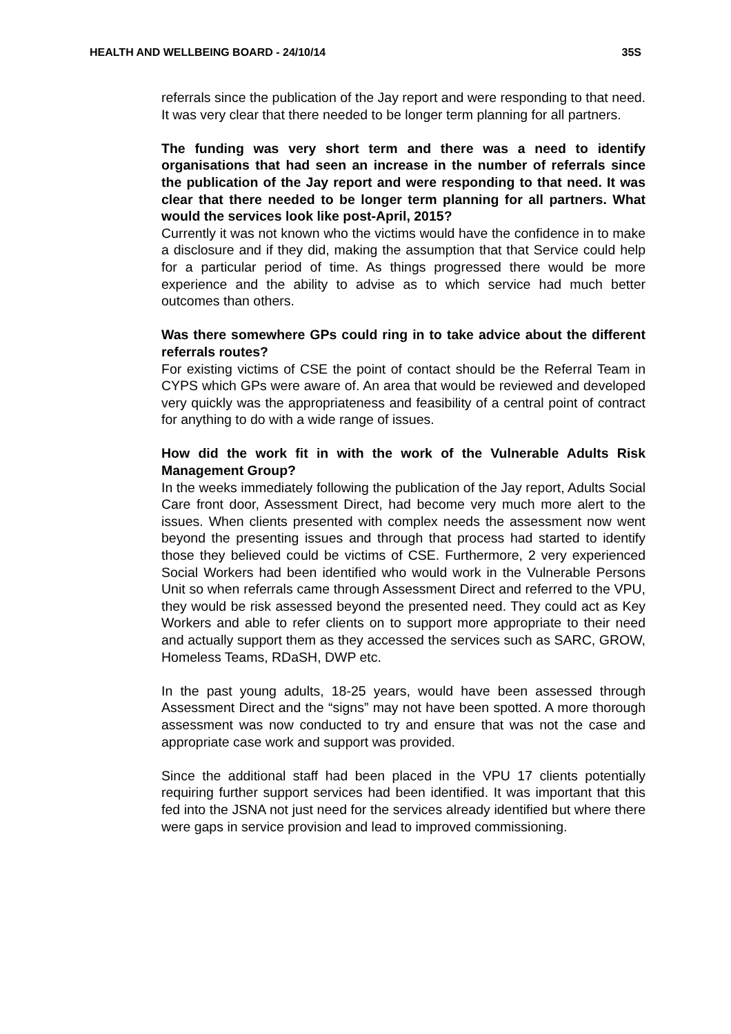HEALTH AND WELLBEING BOARD - 24/10/14 35S
referrals since the publication of the Jay report and were responding to that need. It was very clear that there needed to be longer term planning for all partners.
The funding was very short term and there was a need to identify organisations that had seen an increase in the number of referrals since the publication of the Jay report and were responding to that need. It was clear that there needed to be longer term planning for all partners. What would the services look like post-April, 2015?
Currently it was not known who the victims would have the confidence in to make a disclosure and if they did, making the assumption that that Service could help for a particular period of time. As things progressed there would be more experience and the ability to advise as to which service had much better outcomes than others.
Was there somewhere GPs could ring in to take advice about the different referrals routes?
For existing victims of CSE the point of contact should be the Referral Team in CYPS which GPs were aware of. An area that would be reviewed and developed very quickly was the appropriateness and feasibility of a central point of contract for anything to do with a wide range of issues.
How did the work fit in with the work of the Vulnerable Adults Risk Management Group?
In the weeks immediately following the publication of the Jay report, Adults Social Care front door, Assessment Direct, had become very much more alert to the issues. When clients presented with complex needs the assessment now went beyond the presenting issues and through that process had started to identify those they believed could be victims of CSE. Furthermore, 2 very experienced Social Workers had been identified who would work in the Vulnerable Persons Unit so when referrals came through Assessment Direct and referred to the VPU, they would be risk assessed beyond the presented need. They could act as Key Workers and able to refer clients on to support more appropriate to their need and actually support them as they accessed the services such as SARC, GROW, Homeless Teams, RDaSH, DWP etc.
In the past young adults, 18-25 years, would have been assessed through Assessment Direct and the “signs” may not have been spotted. A more thorough assessment was now conducted to try and ensure that was not the case and appropriate case work and support was provided.
Since the additional staff had been placed in the VPU 17 clients potentially requiring further support services had been identified. It was important that this fed into the JSNA not just need for the services already identified but where there were gaps in service provision and lead to improved commissioning.